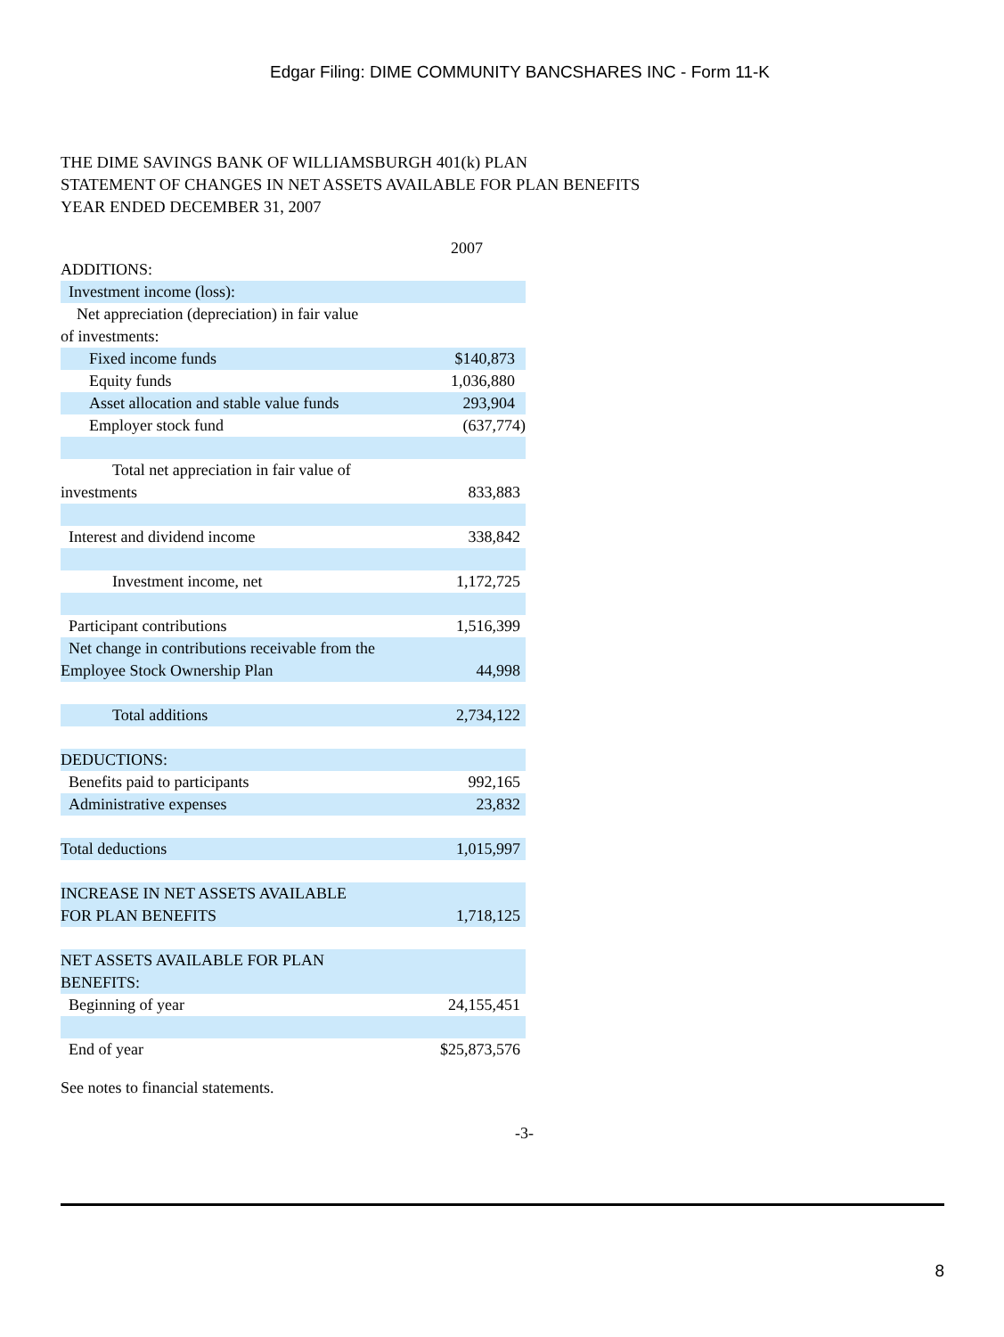Edgar Filing: DIME COMMUNITY BANCSHARES INC - Form 11-K
THE DIME SAVINGS BANK OF WILLIAMSBURGH 401(k) PLAN
STATEMENT OF CHANGES IN NET ASSETS AVAILABLE FOR PLAN BENEFITS
YEAR ENDED DECEMBER 31, 2007
| | 2007 |
| --- | --- |
| ADDITIONS: | |
| Investment income (loss): | |
| Net appreciation (depreciation) in fair value of investments: | |
| Fixed income funds | $140,873 |
| Equity funds | 1,036,880 |
| Asset allocation and stable value funds | 293,904 |
| Employer stock fund | (637,774) |
| Total net appreciation in fair value of investments | 833,883 |
| Interest and dividend income | 338,842 |
| Investment income, net | 1,172,725 |
| Participant contributions | 1,516,399 |
| Net change in contributions receivable from the Employee Stock Ownership Plan | 44,998 |
| Total additions | 2,734,122 |
| DEDUCTIONS: | |
| Benefits paid to participants | 992,165 |
| Administrative expenses | 23,832 |
| Total deductions | 1,015,997 |
| INCREASE IN NET ASSETS AVAILABLE FOR PLAN BENEFITS | 1,718,125 |
| NET ASSETS AVAILABLE FOR PLAN BENEFITS: | |
| Beginning of year | 24,155,451 |
| End of year | $25,873,576 |
See notes to financial statements.
-3-
8